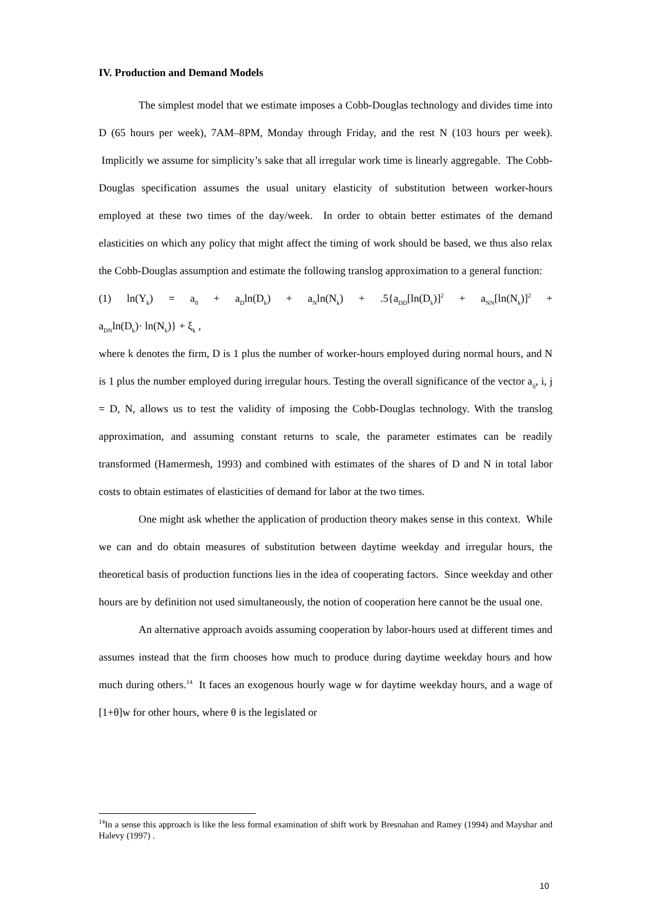IV. Production and Demand Models
The simplest model that we estimate imposes a Cobb-Douglas technology and divides time into D (65 hours per week), 7AM–8PM, Monday through Friday, and the rest N (103 hours per week). Implicitly we assume for simplicity’s sake that all irregular work time is linearly aggregable. The Cobb-Douglas specification assumes the usual unitary elasticity of substitution between worker-hours employed at these two times of the day/week. In order to obtain better estimates of the demand elasticities on which any policy that might affect the timing of work should be based, we thus also relax the Cobb-Douglas assumption and estimate the following translog approximation to a general function:
(1) ln(Y<sub>k</sub>) = a<sub>0</sub> + a<sub>D</sub>ln(D<sub>k</sub>) + a<sub>N</sub>ln(N<sub>k</sub>) + .5{a<sub>DD</sub>[ln(D<sub>k</sub>)]<sup>2</sup> + a<sub>NN</sub>[ln(N<sub>k</sub>)]<sup>2</sup> +
a<sub>DN</sub>ln(D<sub>k</sub>)· ln(N<sub>k</sub>)} + ξ<sub>k</sub> ,
where k denotes the firm, D is 1 plus the number of worker-hours employed during normal hours, and N is 1 plus the number employed during irregular hours. Testing the overall significance of the vector a<sub>ij</sub>, i, j = D, N, allows us to test the validity of imposing the Cobb-Douglas technology. With the translog approximation, and assuming constant returns to scale, the parameter estimates can be readily transformed (Hamermesh, 1993) and combined with estimates of the shares of D and N in total labor costs to obtain estimates of elasticities of demand for labor at the two times.
One might ask whether the application of production theory makes sense in this context. While we can and do obtain measures of substitution between daytime weekday and irregular hours, the theoretical basis of production functions lies in the idea of cooperating factors. Since weekday and other hours are by definition not used simultaneously, the notion of cooperation here cannot be the usual one.
An alternative approach avoids assuming cooperation by labor-hours used at different times and assumes instead that the firm chooses how much to produce during daytime weekday hours and how much during others.<sup>14</sup> It faces an exogenous hourly wage w for daytime weekday hours, and a wage of [1+θ]w for other hours, where θ is the legislated or
<sup>14</sup> In a sense this approach is like the less formal examination of shift work by Bresnahan and Ramey (1994) and Mayshar and Halevy (1997) .
10